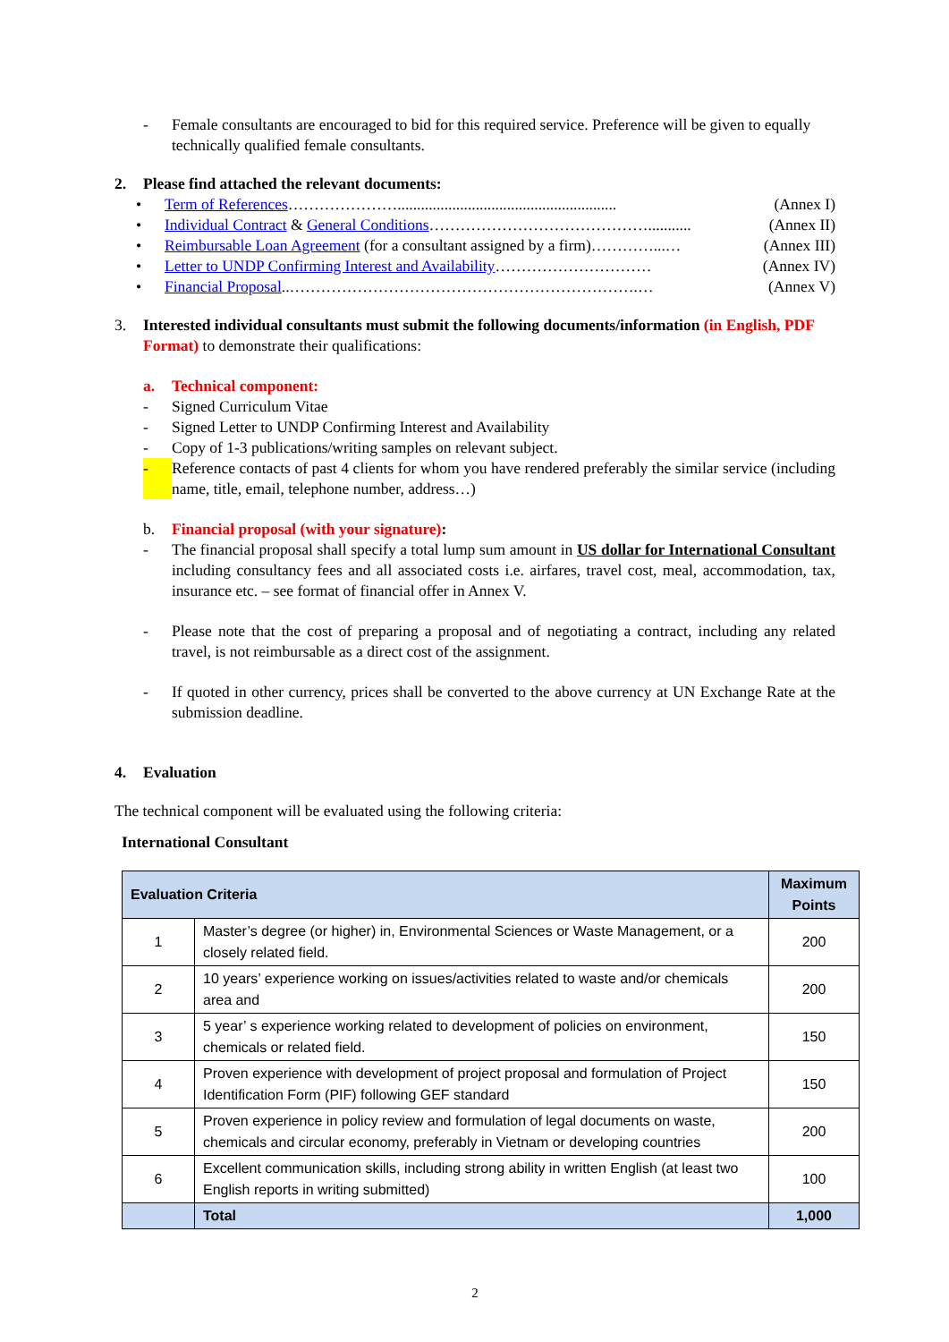- Female consultants are encouraged to bid for this required service. Preference will be given to equally technically qualified female consultants.
2. Please find attached the relevant documents:
• Term of References…………………........................................................ (Annex I)
• Individual Contract & General Conditions……………………………………........... (Annex II)
• Reimbursable Loan Agreement (for a consultant assigned by a firm)…………...… (Annex III)
• Letter to UNDP Confirming Interest and Availability………………………… (Annex IV)
• Financial Proposal..………………………………………………………….… (Annex V)
3. Interested individual consultants must submit the following documents/information (in English, PDF Format) to demonstrate their qualifications:
a. Technical component:
- Signed Curriculum Vitae
- Signed Letter to UNDP Confirming Interest and Availability
- Copy of 1-3 publications/writing samples on relevant subject.
- Reference contacts of past 4 clients for whom you have rendered preferably the similar service (including name, title, email, telephone number, address…)
b. Financial proposal (with your signature):
- The financial proposal shall specify a total lump sum amount in US dollar for International Consultant including consultancy fees and all associated costs i.e. airfares, travel cost, meal, accommodation, tax, insurance etc. – see format of financial offer in Annex V.
- Please note that the cost of preparing a proposal and of negotiating a contract, including any related travel, is not reimbursable as a direct cost of the assignment.
- If quoted in other currency, prices shall be converted to the above currency at UN Exchange Rate at the submission deadline.
4. Evaluation
The technical component will be evaluated using the following criteria:
International Consultant
| Evaluation Criteria | | Maximum Points |
| --- | --- | --- |
| 1 | Master’s degree (or higher) in, Environmental Sciences or Waste Management, or a closely related field. | 200 |
| 2 | 10 years’ experience working on issues/activities related to waste and/or chemicals area and | 200 |
| 3 | 5 year’ s experience working related to development of policies on environment, chemicals or related field. | 150 |
| 4 | Proven experience with development of project proposal and formulation of Project Identification Form (PIF) following GEF standard | 150 |
| 5 | Proven experience in policy review and formulation of legal documents on waste, chemicals and circular economy, preferably in Vietnam or developing countries | 200 |
| 6 | Excellent communication skills, including strong ability in written English (at least two English reports in writing submitted) | 100 |
| | Total | 1,000 |
2